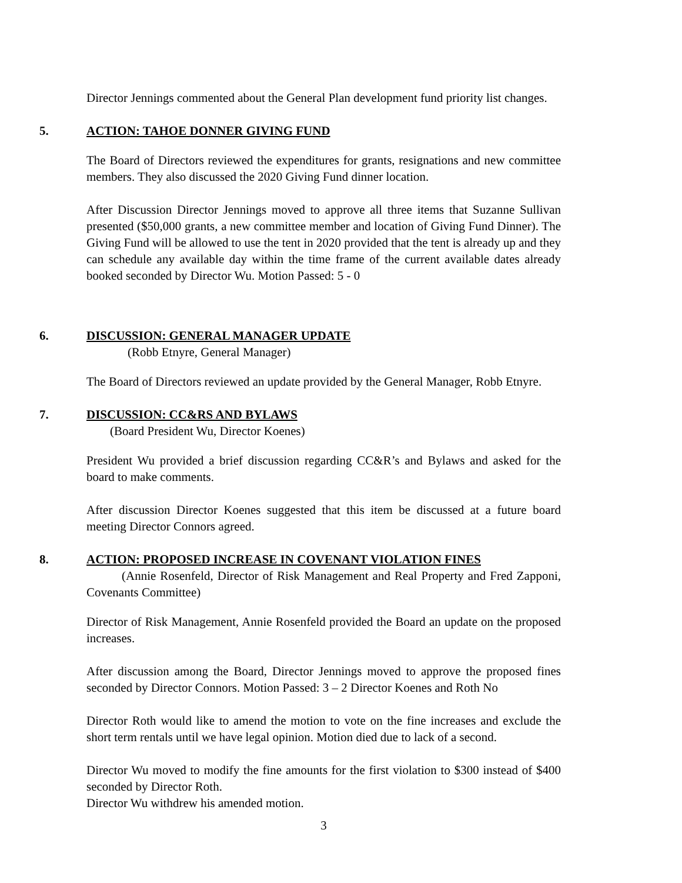Director Jennings commented about the General Plan development fund priority list changes.
5. ACTION: TAHOE DONNER GIVING FUND
The Board of Directors reviewed the expenditures for grants, resignations and new committee members. They also discussed the 2020 Giving Fund dinner location.
After Discussion Director Jennings moved to approve all three items that Suzanne Sullivan presented ($50,000 grants, a new committee member and location of Giving Fund Dinner). The Giving Fund will be allowed to use the tent in 2020 provided that the tent is already up and they can schedule any available day within the time frame of the current available dates already booked seconded by Director Wu. Motion Passed: 5 - 0
6. DISCUSSION: GENERAL MANAGER UPDATE
(Robb Etnyre, General Manager)
The Board of Directors reviewed an update provided by the General Manager, Robb Etnyre.
7. DISCUSSION: CC&RS AND BYLAWS
(Board President Wu, Director Koenes)
President Wu provided a brief discussion regarding CC&R’s and Bylaws and asked for the board to make comments.
After discussion Director Koenes suggested that this item be discussed at a future board meeting Director Connors agreed.
8. ACTION: PROPOSED INCREASE IN COVENANT VIOLATION FINES
(Annie Rosenfeld, Director of Risk Management and Real Property and Fred Zapponi, Covenants Committee)
Director of Risk Management, Annie Rosenfeld provided the Board an update on the proposed increases.
After discussion among the Board, Director Jennings moved to approve the proposed fines seconded by Director Connors. Motion Passed: 3 – 2 Director Koenes and Roth No
Director Roth would like to amend the motion to vote on the fine increases and exclude the short term rentals until we have legal opinion. Motion died due to lack of a second.
Director Wu moved to modify the fine amounts for the first violation to $300 instead of $400 seconded by Director Roth.
Director Wu withdrew his amended motion.
3